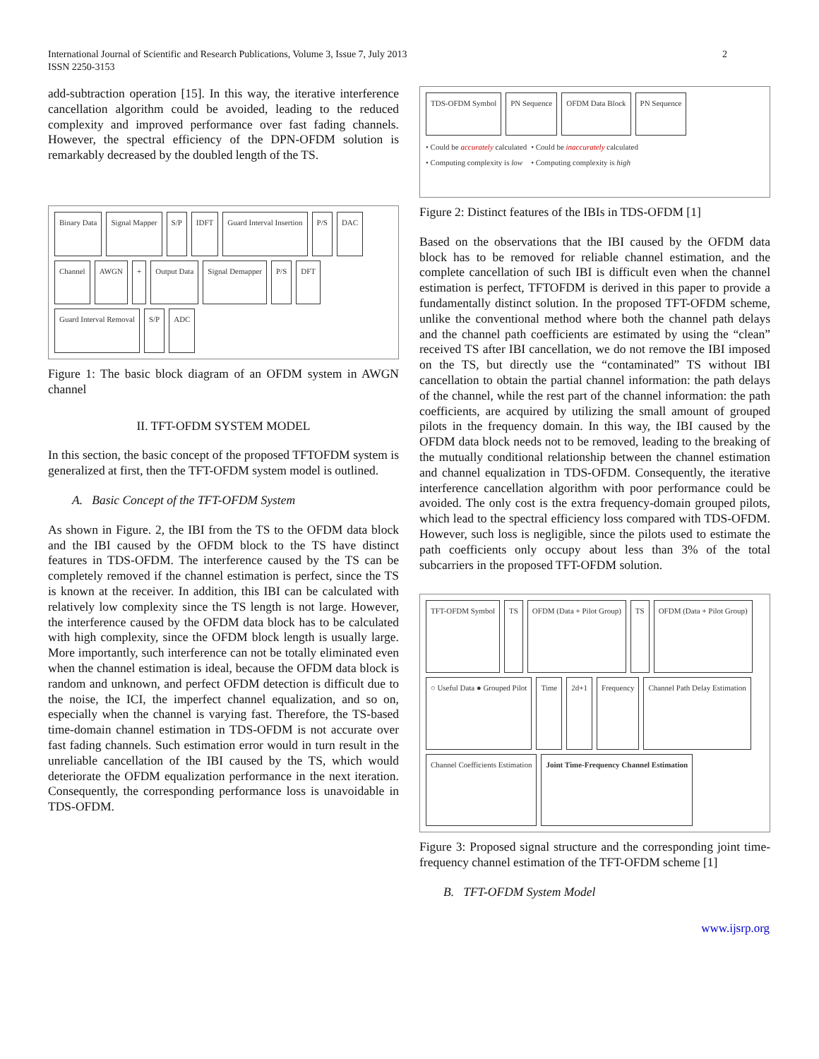International Journal of Scientific and Research Publications, Volume 3, Issue 7, July 2013
ISSN 2250-3153
2
add-subtraction operation [15]. In this way, the iterative interference cancellation algorithm could be avoided, leading to the reduced complexity and improved performance over fast fading channels. However, the spectral efficiency of the DPN-OFDM solution is remarkably decreased by the doubled length of the TS.
Binary Data Signal Mapper S/P IDFT Guard Interval Insertion P/S DAC Channel AWGN + Output Data Signal Demapper P/S DFT Guard Interval Removal S/P ADC
Figure 1: The basic block diagram of an OFDM system in AWGN channel
II. TFT-OFDM SYSTEM MODEL
In this section, the basic concept of the proposed TFTOFDM system is generalized at first, then the TFT-OFDM system model is outlined.
A. Basic Concept of the TFT-OFDM System
As shown in Figure. 2, the IBI from the TS to the OFDM data block and the IBI caused by the OFDM block to the TS have distinct features in TDS-OFDM. The interference caused by the TS can be completely removed if the channel estimation is perfect, since the TS is known at the receiver. In addition, this IBI can be calculated with relatively low complexity since the TS length is not large. However, the interference caused by the OFDM data block has to be calculated with high complexity, since the OFDM block length is usually large. More importantly, such interference can not be totally eliminated even when the channel estimation is ideal, because the OFDM data block is random and unknown, and perfect OFDM detection is difficult due to the noise, the ICI, the imperfect channel equalization, and so on, especially when the channel is varying fast. Therefore, the TS-based time-domain channel estimation in TDS-OFDM is not accurate over fast fading channels. Such estimation error would in turn result in the unreliable cancellation of the IBI caused by the TS, which would deteriorate the OFDM equalization performance in the next iteration. Consequently, the corresponding performance loss is unavoidable in TDS-OFDM.
TDS-OFDM Symbol PN Sequence OFDM Data Block PN Sequence
• Could be accurately calculated
• Computing complexity is low
• Could be inaccurately calculated
• Computing complexity is high
Figure 2: Distinct features of the IBIs in TDS-OFDM [1]
Based on the observations that the IBI caused by the OFDM data block has to be removed for reliable channel estimation, and the complete cancellation of such IBI is difficult even when the channel estimation is perfect, TFTOFDM is derived in this paper to provide a fundamentally distinct solution. In the proposed TFT-OFDM scheme, unlike the conventional method where both the channel path delays and the channel path coefficients are estimated by using the “clean” received TS after IBI cancellation, we do not remove the IBI imposed on the TS, but directly use the “contaminated” TS without IBI cancellation to obtain the partial channel information: the path delays of the channel, while the rest part of the channel information: the path coefficients, are acquired by utilizing the small amount of grouped pilots in the frequency domain. In this way, the IBI caused by the OFDM data block needs not to be removed, leading to the breaking of the mutually conditional relationship between the channel estimation and channel equalization in TDS-OFDM. Consequently, the iterative interference cancellation algorithm with poor performance could be avoided. The only cost is the extra frequency-domain grouped pilots, which lead to the spectral efficiency loss compared with TDS-OFDM. However, such loss is negligible, since the pilots used to estimate the path coefficients only occupy about less than 3% of the total subcarriers in the proposed TFT-OFDM solution.
TFT-OFDM Symbol TS OFDM (Data + Pilot Group) TS OFDM (Data + Pilot Group) ○ Useful Data ● Grouped Pilot Time 2d+1 Frequency Channel Path Delay Estimation Channel Coefficients Estimation Joint Time-Frequency Channel Estimation
Figure 3: Proposed signal structure and the corresponding joint time-frequency channel estimation of the TFT-OFDM scheme [1]
B. TFT-OFDM System Model
www.ijsrp.org